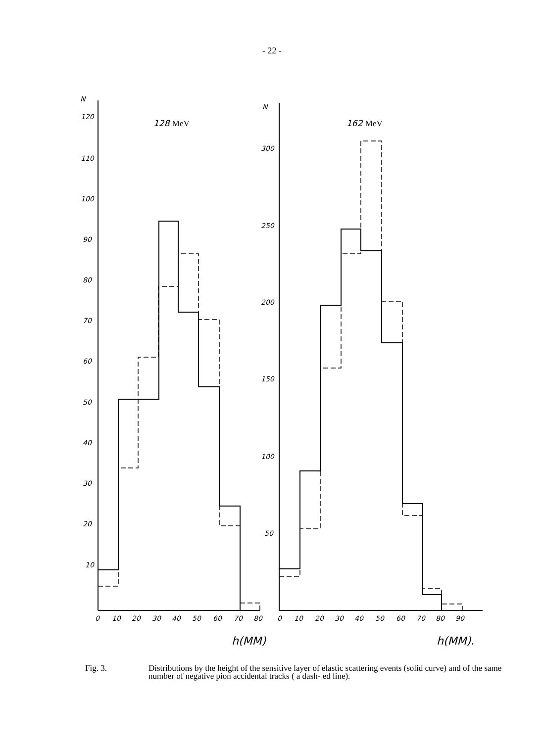- 22 -
N
N
128 MeV
162 MeV
120
110
100
90
80
70
60
50
40
30
20
10
300
250
200
150
100
50
0
10
20
30
40
50
60
70
80
0
10
20
30
40
50
60
70
80
90
h(MM)
h(MM).
Fig. 3. Distributions by the height of the sensitive layer of elastic scattering events (solid curve) and of the same number of negative pion accidental tracks ( a dash- ed line).